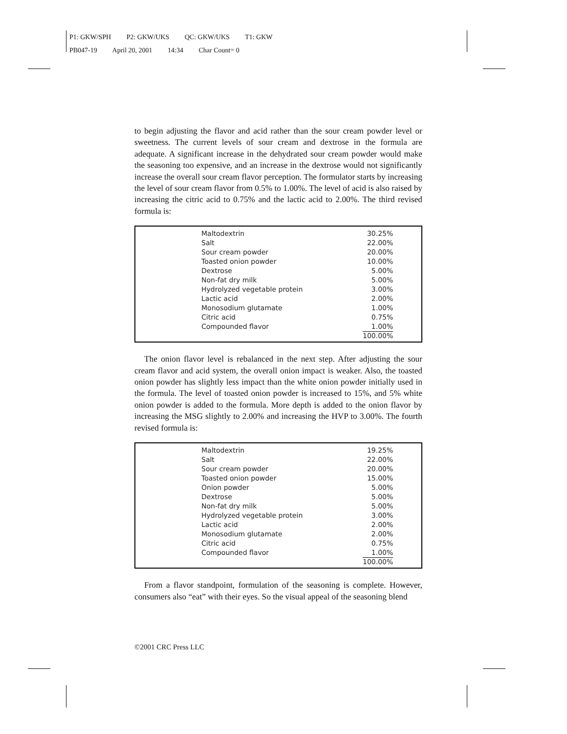P1: GKW/SPH P2: GKW/UKS QC: GKW/UKS T1: GKW
PB047-19 April 20, 2001 14:34 Char Count= 0
to begin adjusting the flavor and acid rather than the sour cream powder level or sweetness. The current levels of sour cream and dextrose in the formula are adequate. A significant increase in the dehydrated sour cream powder would make the seasoning too expensive, and an increase in the dextrose would not significantly increase the overall sour cream flavor perception. The formulator starts by increasing the level of sour cream flavor from 0.5% to 1.00%. The level of acid is also raised by increasing the citric acid to 0.75% and the lactic acid to 2.00%. The third revised formula is:
| Maltodextrin | 30.25% |
| Salt | 22.00% |
| Sour cream powder | 20.00% |
| Toasted onion powder | 10.00% |
| Dextrose | 5.00% |
| Non-fat dry milk | 5.00% |
| Hydrolyzed vegetable protein | 3.00% |
| Lactic acid | 2.00% |
| Monosodium glutamate | 1.00% |
| Citric acid | 0.75% |
| Compounded flavor | 1.00% |
| | 100.00% |
The onion flavor level is rebalanced in the next step. After adjusting the sour cream flavor and acid system, the overall onion impact is weaker. Also, the toasted onion powder has slightly less impact than the white onion powder initially used in the formula. The level of toasted onion powder is increased to 15%, and 5% white onion powder is added to the formula. More depth is added to the onion flavor by increasing the MSG slightly to 2.00% and increasing the HVP to 3.00%. The fourth revised formula is:
| Maltodextrin | 19.25% |
| Salt | 22.00% |
| Sour cream powder | 20.00% |
| Toasted onion powder | 15.00% |
| Onion powder | 5.00% |
| Dextrose | 5.00% |
| Non-fat dry milk | 5.00% |
| Hydrolyzed vegetable protein | 3.00% |
| Lactic acid | 2.00% |
| Monosodium glutamate | 2.00% |
| Citric acid | 0.75% |
| Compounded flavor | 1.00% |
| | 100.00% |
From a flavor standpoint, formulation of the seasoning is complete. However, consumers also “eat” with their eyes. So the visual appeal of the seasoning blend
©2001 CRC Press LLC